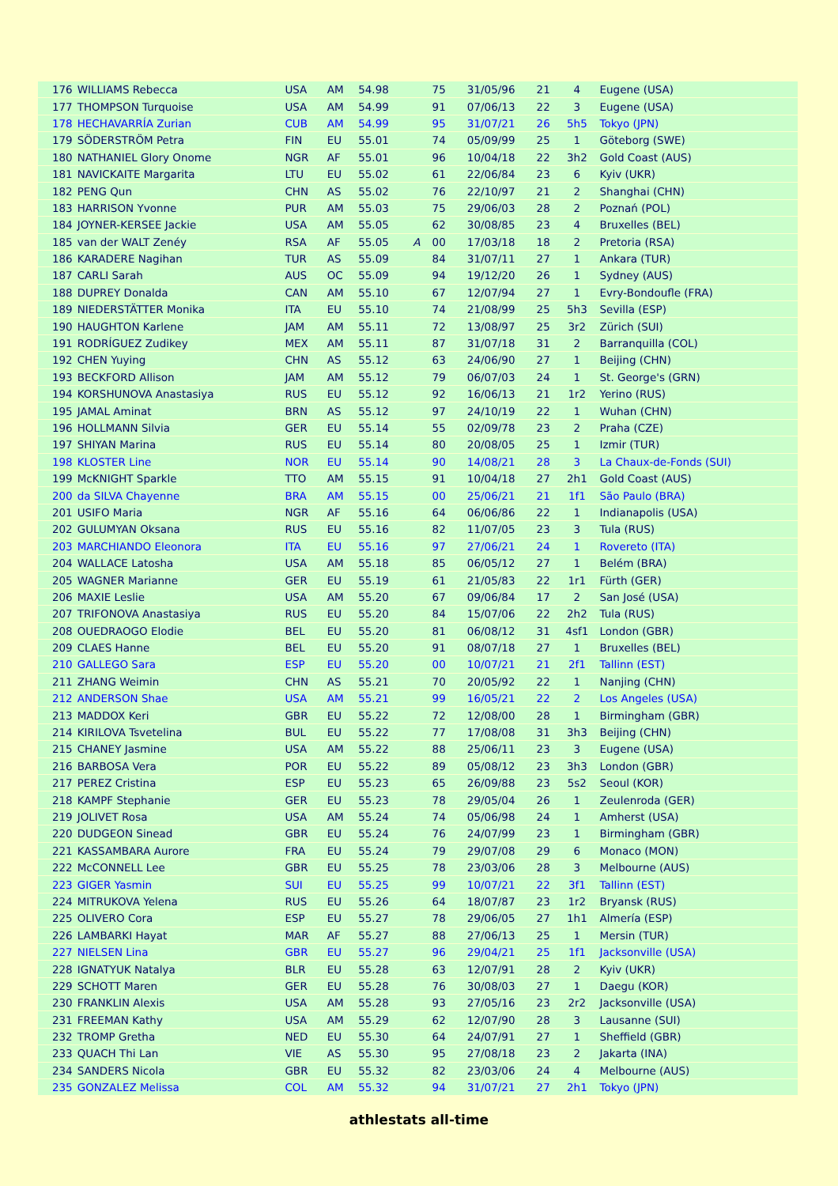| 176 | WILLIAMS Rebecca | USA | AM | 54.98 | | 75 | 31/05/96 | 21 | 4 | Eugene (USA) |
| 177 | THOMPSON Turquoise | USA | AM | 54.99 | | 91 | 07/06/13 | 22 | 3 | Eugene (USA) |
| 178 | HECHAVARRÍA Zurian | CUB | AM | 54.99 | | 95 | 31/07/21 | 26 | 5h5 | Tokyo (JPN) |
| 179 | SÖDERSTRÖM Petra | FIN | EU | 55.01 | | 74 | 05/09/99 | 25 | 1 | Göteborg (SWE) |
| 180 | NATHANIEL Glory Onome | NGR | AF | 55.01 | | 96 | 10/04/18 | 22 | 3h2 | Gold Coast (AUS) |
| 181 | NAVICKAITE Margarita | LTU | EU | 55.02 | | 61 | 22/06/84 | 23 | 6 | Kyiv (UKR) |
| 182 | PENG Qun | CHN | AS | 55.02 | | 76 | 22/10/97 | 21 | 2 | Shanghai (CHN) |
| 183 | HARRISON Yvonne | PUR | AM | 55.03 | | 75 | 29/06/03 | 28 | 2 | Poznań (POL) |
| 184 | JOYNER-KERSEE Jackie | USA | AM | 55.05 | | 62 | 30/08/85 | 23 | 4 | Bruxelles (BEL) |
| 185 | van der WALT Zenéy | RSA | AF | 55.05 | A | 00 | 17/03/18 | 18 | 2 | Pretoria (RSA) |
| 186 | KARADERE Nagihan | TUR | AS | 55.09 | | 84 | 31/07/11 | 27 | 1 | Ankara (TUR) |
| 187 | CARLI Sarah | AUS | OC | 55.09 | | 94 | 19/12/20 | 26 | 1 | Sydney (AUS) |
| 188 | DUPREY Donalda | CAN | AM | 55.10 | | 67 | 12/07/94 | 27 | 1 | Evry-Bondoufle (FRA) |
| 189 | NIEDERSTÄTTER Monika | ITA | EU | 55.10 | | 74 | 21/08/99 | 25 | 5h3 | Sevilla (ESP) |
| 190 | HAUGHTON Karlene | JAM | AM | 55.11 | | 72 | 13/08/97 | 25 | 3r2 | Zürich (SUI) |
| 191 | RODRÍGUEZ Zudikey | MEX | AM | 55.11 | | 87 | 31/07/18 | 31 | 2 | Barranquilla (COL) |
| 192 | CHEN Yuying | CHN | AS | 55.12 | | 63 | 24/06/90 | 27 | 1 | Beijing (CHN) |
| 193 | BECKFORD Allison | JAM | AM | 55.12 | | 79 | 06/07/03 | 24 | 1 | St. George's (GRN) |
| 194 | KORSHUNOVA Anastasiya | RUS | EU | 55.12 | | 92 | 16/06/13 | 21 | 1r2 | Yerino (RUS) |
| 195 | JAMAL Aminat | BRN | AS | 55.12 | | 97 | 24/10/19 | 22 | 1 | Wuhan (CHN) |
| 196 | HOLLMANN Silvia | GER | EU | 55.14 | | 55 | 02/09/78 | 23 | 2 | Praha (CZE) |
| 197 | SHIYAN Marina | RUS | EU | 55.14 | | 80 | 20/08/05 | 25 | 1 | Izmir (TUR) |
| 198 | KLOSTER Line | NOR | EU | 55.14 | | 90 | 14/08/21 | 28 | 3 | La Chaux-de-Fonds (SUI) |
| 199 | McKNIGHT Sparkle | TTO | AM | 55.15 | | 91 | 10/04/18 | 27 | 2h1 | Gold Coast (AUS) |
| 200 | da SILVA Chayenne | BRA | AM | 55.15 | | 00 | 25/06/21 | 21 | 1f1 | São Paulo (BRA) |
| 201 | USIFO Maria | NGR | AF | 55.16 | | 64 | 06/06/86 | 22 | 1 | Indianapolis (USA) |
| 202 | GULUMYAN Oksana | RUS | EU | 55.16 | | 82 | 11/07/05 | 23 | 3 | Tula (RUS) |
| 203 | MARCHIANDO Eleonora | ITA | EU | 55.16 | | 97 | 27/06/21 | 24 | 1 | Rovereto (ITA) |
| 204 | WALLACE Latosha | USA | AM | 55.18 | | 85 | 06/05/12 | 27 | 1 | Belém (BRA) |
| 205 | WAGNER Marianne | GER | EU | 55.19 | | 61 | 21/05/83 | 22 | 1r1 | Fürth (GER) |
| 206 | MAXIE Leslie | USA | AM | 55.20 | | 67 | 09/06/84 | 17 | 2 | San José (USA) |
| 207 | TRIFONOVA Anastasiya | RUS | EU | 55.20 | | 84 | 15/07/06 | 22 | 2h2 | Tula (RUS) |
| 208 | OUEDRAOGO Elodie | BEL | EU | 55.20 | | 81 | 06/08/12 | 31 | 4sf1 | London (GBR) |
| 209 | CLAES Hanne | BEL | EU | 55.20 | | 91 | 08/07/18 | 27 | 1 | Bruxelles (BEL) |
| 210 | GALLEGO Sara | ESP | EU | 55.20 | | 00 | 10/07/21 | 21 | 2f1 | Tallinn (EST) |
| 211 | ZHANG Weimin | CHN | AS | 55.21 | | 70 | 20/05/92 | 22 | 1 | Nanjing (CHN) |
| 212 | ANDERSON Shae | USA | AM | 55.21 | | 99 | 16/05/21 | 22 | 2 | Los Angeles (USA) |
| 213 | MADDOX Keri | GBR | EU | 55.22 | | 72 | 12/08/00 | 28 | 1 | Birmingham (GBR) |
| 214 | KIRILOVA Tsvetelina | BUL | EU | 55.22 | | 77 | 17/08/08 | 31 | 3h3 | Beijing (CHN) |
| 215 | CHANEY Jasmine | USA | AM | 55.22 | | 88 | 25/06/11 | 23 | 3 | Eugene (USA) |
| 216 | BARBOSA Vera | POR | EU | 55.22 | | 89 | 05/08/12 | 23 | 3h3 | London (GBR) |
| 217 | PEREZ Cristina | ESP | EU | 55.23 | | 65 | 26/09/88 | 23 | 5s2 | Seoul (KOR) |
| 218 | KAMPF Stephanie | GER | EU | 55.23 | | 78 | 29/05/04 | 26 | 1 | Zeulenroda (GER) |
| 219 | JOLIVET Rosa | USA | AM | 55.24 | | 74 | 05/06/98 | 24 | 1 | Amherst (USA) |
| 220 | DUDGEON Sinead | GBR | EU | 55.24 | | 76 | 24/07/99 | 23 | 1 | Birmingham (GBR) |
| 221 | KASSAMBARA Aurore | FRA | EU | 55.24 | | 79 | 29/07/08 | 29 | 6 | Monaco (MON) |
| 222 | McCONNELL Lee | GBR | EU | 55.25 | | 78 | 23/03/06 | 28 | 3 | Melbourne (AUS) |
| 223 | GIGER Yasmin | SUI | EU | 55.25 | | 99 | 10/07/21 | 22 | 3f1 | Tallinn (EST) |
| 224 | MITRUKOVA Yelena | RUS | EU | 55.26 | | 64 | 18/07/87 | 23 | 1r2 | Bryansk (RUS) |
| 225 | OLIVERO Cora | ESP | EU | 55.27 | | 78 | 29/06/05 | 27 | 1h1 | Almería (ESP) |
| 226 | LAMBARKI Hayat | MAR | AF | 55.27 | | 88 | 27/06/13 | 25 | 1 | Mersin (TUR) |
| 227 | NIELSEN Lina | GBR | EU | 55.27 | | 96 | 29/04/21 | 25 | 1f1 | Jacksonville (USA) |
| 228 | IGNATYUK Natalya | BLR | EU | 55.28 | | 63 | 12/07/91 | 28 | 2 | Kyiv (UKR) |
| 229 | SCHOTT Maren | GER | EU | 55.28 | | 76 | 30/08/03 | 27 | 1 | Daegu (KOR) |
| 230 | FRANKLIN Alexis | USA | AM | 55.28 | | 93 | 27/05/16 | 23 | 2r2 | Jacksonville (USA) |
| 231 | FREEMAN Kathy | USA | AM | 55.29 | | 62 | 12/07/90 | 28 | 3 | Lausanne (SUI) |
| 232 | TROMP Gretha | NED | EU | 55.30 | | 64 | 24/07/91 | 27 | 1 | Sheffield (GBR) |
| 233 | QUACH Thi Lan | VIE | AS | 55.30 | | 95 | 27/08/18 | 23 | 2 | Jakarta (INA) |
| 234 | SANDERS Nicola | GBR | EU | 55.32 | | 82 | 23/03/06 | 24 | 4 | Melbourne (AUS) |
| 235 | GONZALEZ Melissa | COL | AM | 55.32 | | 94 | 31/07/21 | 27 | 2h1 | Tokyo (JPN) |
athlestats all-time